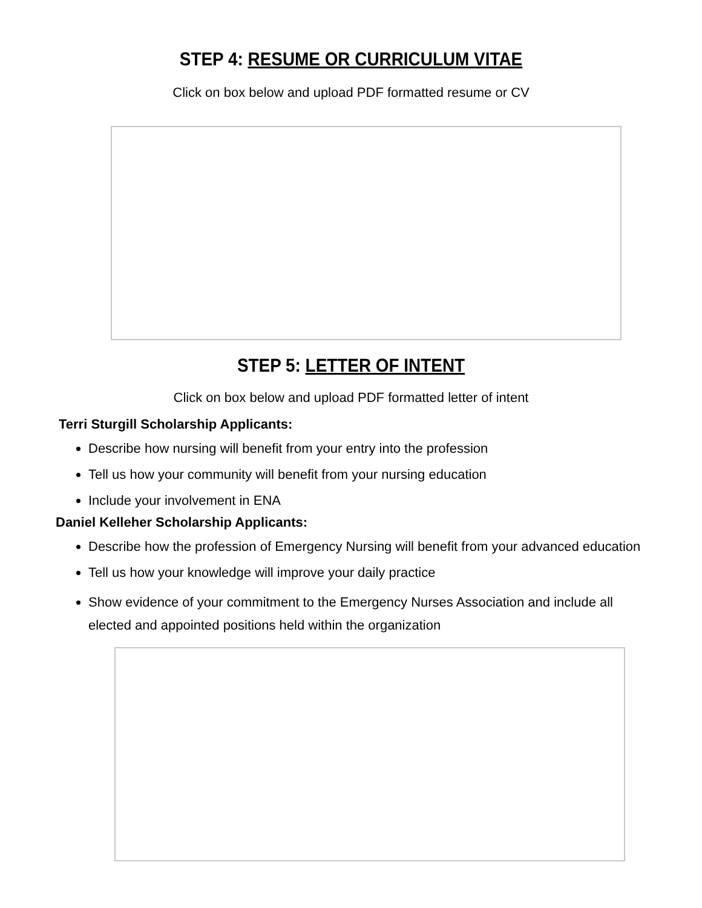STEP 4: RESUME OR CURRICULUM VITAE
Click on box below and upload PDF formatted resume or CV
STEP 5: LETTER OF INTENT
Click on box below and upload PDF formatted letter of intent
Terri Sturgill Scholarship Applicants:
Describe how nursing will benefit from your entry into the profession
Tell us how your community will benefit from your nursing education
Include your involvement in ENA
Daniel Kelleher Scholarship Applicants:
Describe how the profession of Emergency Nursing will benefit from your advanced education
Tell us how your knowledge will improve your daily practice
Show evidence of your commitment to the Emergency Nurses Association and include all elected and appointed positions held within the organization